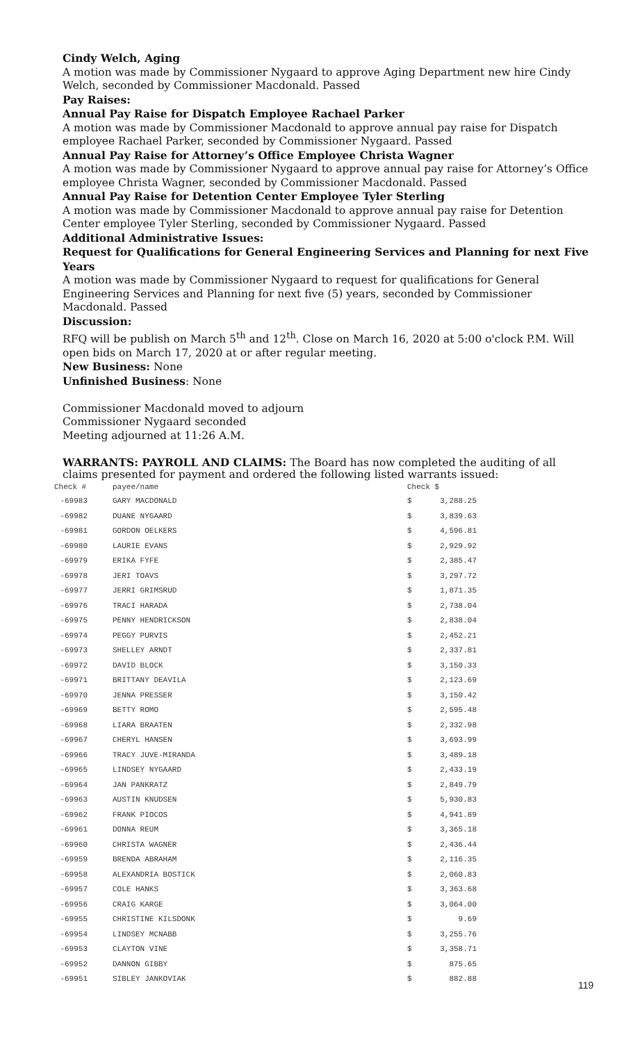Cindy Welch, Aging
A motion was made by Commissioner Nygaard to approve Aging Department new hire Cindy Welch, seconded by Commissioner Macdonald. Passed
Pay Raises:
Annual Pay Raise for Dispatch Employee Rachael Parker
A motion was made by Commissioner Macdonald to approve annual pay raise for Dispatch employee Rachael Parker, seconded by Commissioner Nygaard. Passed
Annual Pay Raise for Attorney’s Office Employee Christa Wagner
A motion was made by Commissioner Nygaard to approve annual pay raise for Attorney’s Office employee Christa Wagner, seconded by Commissioner Macdonald. Passed
Annual Pay Raise for Detention Center Employee Tyler Sterling
A motion was made by Commissioner Macdonald to approve annual pay raise for Detention Center employee Tyler Sterling, seconded by Commissioner Nygaard. Passed
Additional Administrative Issues:
Request for Qualifications for General Engineering Services and Planning for next Five Years
A motion was made by Commissioner Nygaard to request for qualifications for General Engineering Services and Planning for next five (5) years, seconded by Commissioner Macdonald. Passed
Discussion:
RFQ will be publish on March 5<sup>th</sup> and 12<sup>th</sup>. Close on March 16, 2020 at 5:00 o'clock P.M. Will open bids on March 17, 2020 at or after regular meeting.
New Business: None
Unfinished Business: None
Commissioner Macdonald moved to adjourn
Commissioner Nygaard seconded
Meeting adjourned at 11:26 A.M.
WARRANTS: PAYROLL AND CLAIMS: The Board has now completed the auditing of all claims presented for payment and ordered the following listed warrants issued:
| Check # | payee/name | Check $ | |
| --- | --- | --- | --- |
| -69983 | GARY MACDONALD | $ | 3,288.25 |
| -69982 | DUANE NYGAARD | $ | 3,839.63 |
| -69981 | GORDON OELKERS | $ | 4,596.81 |
| -69980 | LAURIE EVANS | $ | 2,929.92 |
| -69979 | ERIKA FYFE | $ | 2,385.47 |
| -69978 | JERI TOAVS | $ | 3,297.72 |
| -69977 | JERRI GRIMSRUD | $ | 1,871.35 |
| -69976 | TRACI HARADA | $ | 2,738.04 |
| -69975 | PENNY HENDRICKSON | $ | 2,838.04 |
| -69974 | PEGGY PURVIS | $ | 2,452.21 |
| -69973 | SHELLEY ARNDT | $ | 2,337.81 |
| -69972 | DAVID BLOCK | $ | 3,150.33 |
| -69971 | BRITTANY DEAVILA | $ | 2,123.69 |
| -69970 | JENNA PRESSER | $ | 3,150.42 |
| -69969 | BETTY ROMO | $ | 2,595.48 |
| -69968 | LIARA BRAATEN | $ | 2,332.98 |
| -69967 | CHERYL HANSEN | $ | 3,693.99 |
| -69966 | TRACY JUVE-MIRANDA | $ | 3,489.18 |
| -69965 | LINDSEY NYGAARD | $ | 2,433.19 |
| -69964 | JAN PANKRATZ | $ | 2,849.79 |
| -69963 | AUSTIN KNUDSEN | $ | 5,930.83 |
| -69962 | FRANK PIOCOS | $ | 4,941.89 |
| -69961 | DONNA REUM | $ | 3,365.18 |
| -69960 | CHRISTA WAGNER | $ | 2,436.44 |
| -69959 | BRENDA ABRAHAM | $ | 2,116.35 |
| -69958 | ALEXANDRIA BOSTICK | $ | 2,060.83 |
| -69957 | COLE HANKS | $ | 3,363.68 |
| -69956 | CRAIG KARGE | $ | 3,064.00 |
| -69955 | CHRISTINE KILSDONK | $ | 9.69 |
| -69954 | LINDSEY MCNABB | $ | 3,255.76 |
| -69953 | CLAYTON VINE | $ | 3,358.71 |
| -69952 | DANNON GIBBY | $ | 875.65 |
| -69951 | SIBLEY JANKOVIAK | $ | 882.88 |
119